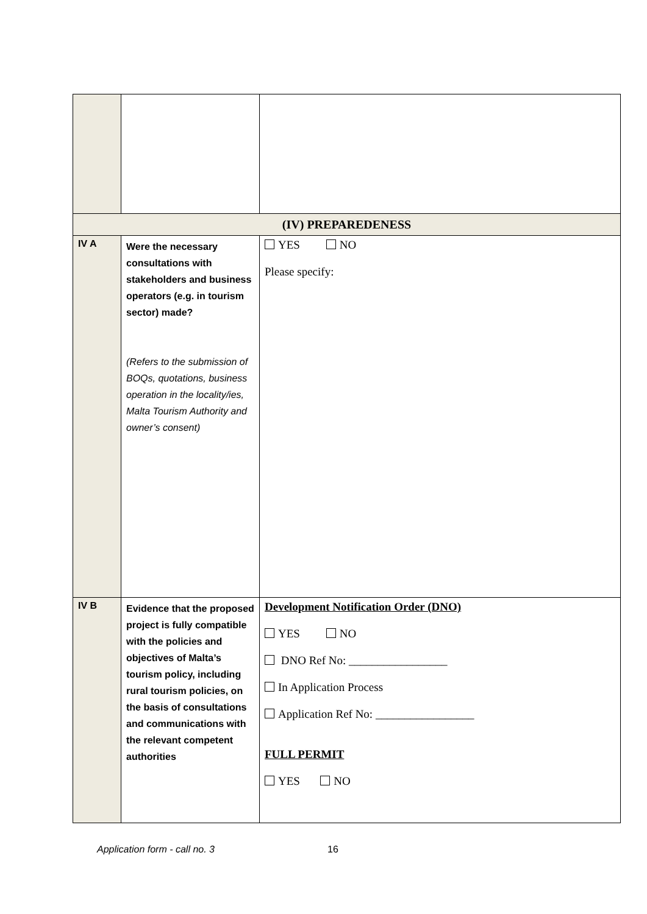| (IV) PREPAREDENESS | | |
| IV A | Were the necessary consultations with stakeholders and business operators (e.g. in tourism sector) made? (Refers to the submission of BOQs, quotations, business operation in the locality/ies, Malta Tourism Authority and owner’s consent) | YES NO Please specify: |
| IV B | Evidence that the proposed project is fully compatible with the policies and objectives of Malta’s tourism policy, including rural tourism policies, on the basis of consultations and communications with the relevant competent authorities | Development Notification Order (DNO) YES NO DNO Ref No: _________________ In Application Process Application Ref No: _________________ FULL PERMIT YES NO |
Application form - call no. 3 16